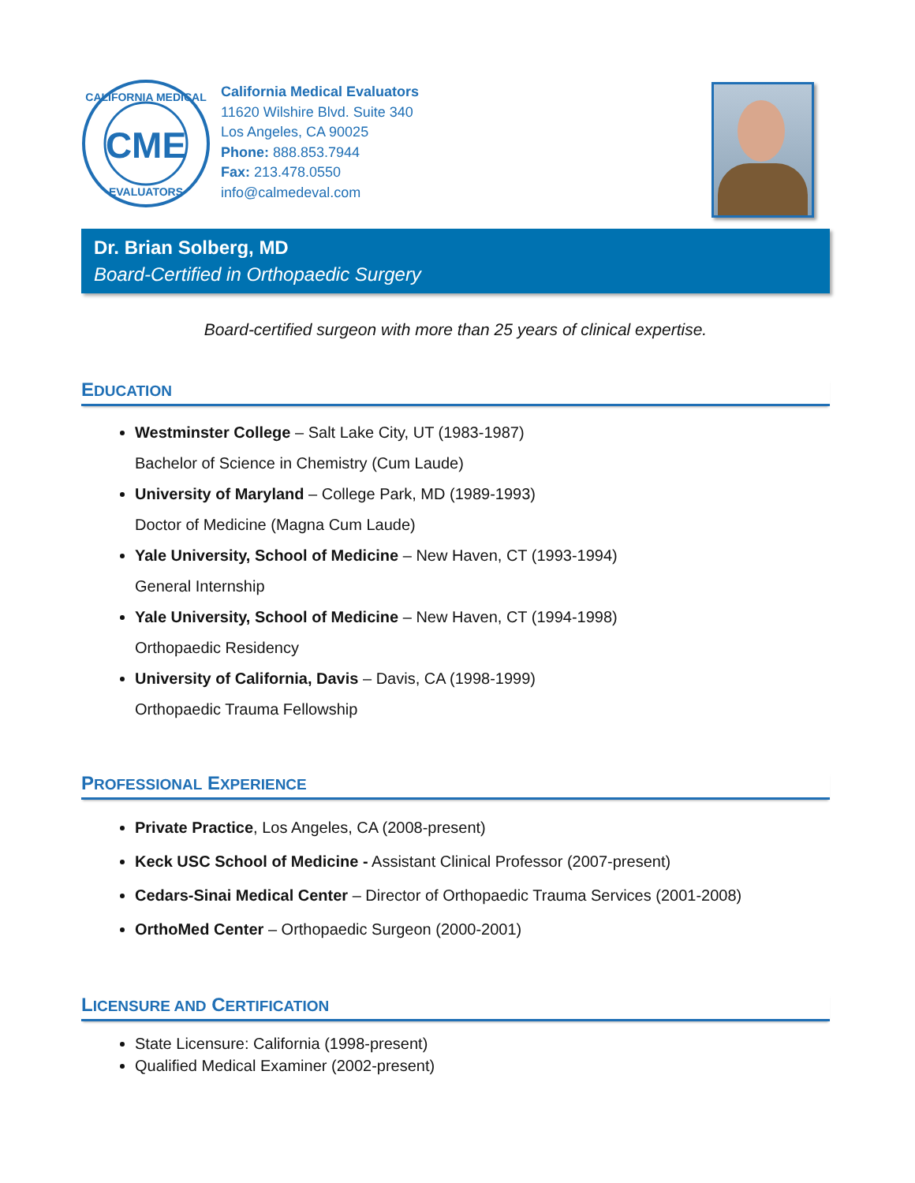CME
CALIFORNIA MEDICAL
EVALUATORS
California Medical Evaluators
11620 Wilshire Blvd. Suite 340
Los Angeles, CA 90025
Phone: 888.853.7944
Fax: 213.478.0550
info@calmedeval.com
Dr. Brian Solberg, MD
Board-Certified in Orthopaedic Surgery
Board-certified surgeon with more than 25 years of clinical expertise.
EDUCATION
Westminster College – Salt Lake City, UT (1983-1987)
Bachelor of Science in Chemistry (Cum Laude)
University of Maryland – College Park, MD (1989-1993)
Doctor of Medicine (Magna Cum Laude)
Yale University, School of Medicine – New Haven, CT (1993-1994)
General Internship
Yale University, School of Medicine – New Haven, CT (1994-1998)
Orthopaedic Residency
University of California, Davis – Davis, CA (1998-1999)
Orthopaedic Trauma Fellowship
PROFESSIONAL EXPERIENCE
Private Practice, Los Angeles, CA (2008-present)
Keck USC School of Medicine - Assistant Clinical Professor (2007-present)
Cedars-Sinai Medical Center – Director of Orthopaedic Trauma Services (2001-2008)
OrthoMed Center – Orthopaedic Surgeon (2000-2001)
LICENSURE AND CERTIFICATION
State Licensure: California (1998-present)
Qualified Medical Examiner (2002-present)